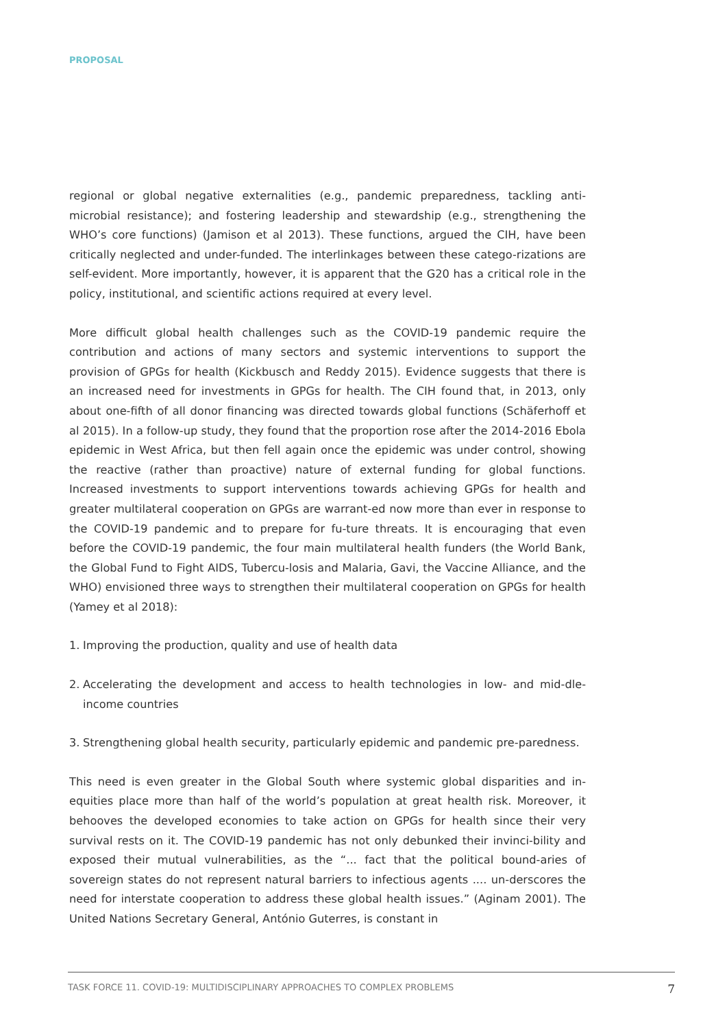PROPOSAL
regional or global negative externalities (e.g., pandemic preparedness, tackling anti-microbial resistance); and fostering leadership and stewardship (e.g., strengthening the WHO’s core functions) (Jamison et al 2013). These functions, argued the CIH, have been critically neglected and under-funded. The interlinkages between these catego-rizations are self-evident. More importantly, however, it is apparent that the G20 has a critical role in the policy, institutional, and scientific actions required at every level.
More difficult global health challenges such as the COVID-19 pandemic require the contribution and actions of many sectors and systemic interventions to support the provision of GPGs for health (Kickbusch and Reddy 2015). Evidence suggests that there is an increased need for investments in GPGs for health. The CIH found that, in 2013, only about one-fifth of all donor financing was directed towards global functions (Schäferhoff et al 2015). In a follow-up study, they found that the proportion rose after the 2014-2016 Ebola epidemic in West Africa, but then fell again once the epidemic was under control, showing the reactive (rather than proactive) nature of external funding for global functions. Increased investments to support interventions towards achieving GPGs for health and greater multilateral cooperation on GPGs are warrant-ed now more than ever in response to the COVID-19 pandemic and to prepare for fu-ture threats. It is encouraging that even before the COVID-19 pandemic, the four main multilateral health funders (the World Bank, the Global Fund to Fight AIDS, Tubercu-losis and Malaria, Gavi, the Vaccine Alliance, and the WHO) envisioned three ways to strengthen their multilateral cooperation on GPGs for health (Yamey et al 2018):
1. Improving the production, quality and use of health data
2. Accelerating the development and access to health technologies in low- and mid-dle-income countries
3. Strengthening global health security, particularly epidemic and pandemic pre-paredness.
This need is even greater in the Global South where systemic global disparities and in-equities place more than half of the world’s population at great health risk. Moreover, it behooves the developed economies to take action on GPGs for health since their very survival rests on it. The COVID-19 pandemic has not only debunked their invinci-bility and exposed their mutual vulnerabilities, as the “... fact that the political bound-aries of sovereign states do not represent natural barriers to infectious agents .... un-derscores the need for interstate cooperation to address these global health issues.” (Aginam 2001). The United Nations Secretary General, António Guterres, is constant in
TASK FORCE 11. COVID-19: MULTIDISCIPLINARY APPROACHES TO COMPLEX PROBLEMS 7